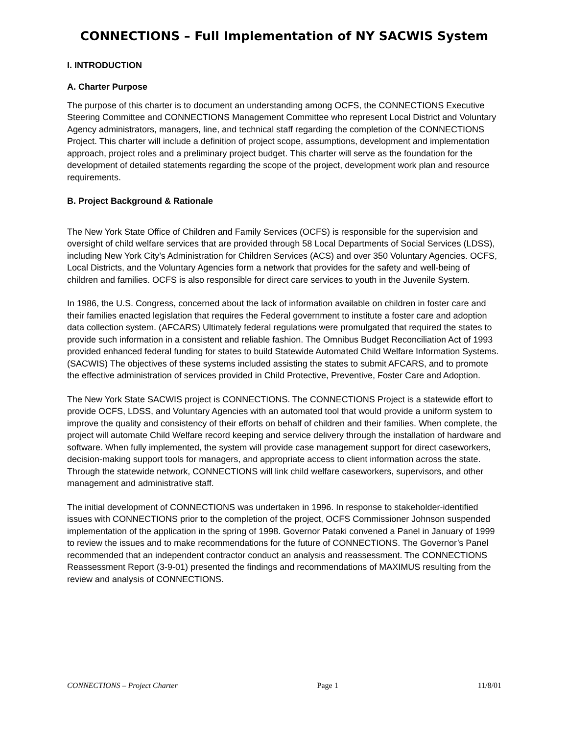CONNECTIONS – Full Implementation of NY SACWIS System
I. INTRODUCTION
A. Charter Purpose
The purpose of this charter is to document an understanding among OCFS, the CONNECTIONS Executive Steering Committee and CONNECTIONS Management Committee who represent Local District and Voluntary Agency administrators, managers, line, and technical staff regarding the completion of the CONNECTIONS Project. This charter will include a definition of project scope, assumptions, development and implementation approach, project roles and a preliminary project budget. This charter will serve as the foundation for the development of detailed statements regarding the scope of the project, development work plan and resource requirements.
B. Project Background & Rationale
The New York State Office of Children and Family Services (OCFS) is responsible for the supervision and oversight of child welfare services that are provided through 58 Local Departments of Social Services (LDSS), including New York City’s Administration for Children Services (ACS) and over 350 Voluntary Agencies. OCFS, Local Districts, and the Voluntary Agencies form a network that provides for the safety and well-being of children and families. OCFS is also responsible for direct care services to youth in the Juvenile System.
In 1986, the U.S. Congress, concerned about the lack of information available on children in foster care and their families enacted legislation that requires the Federal government to institute a foster care and adoption data collection system. (AFCARS) Ultimately federal regulations were promulgated that required the states to provide such information in a consistent and reliable fashion. The Omnibus Budget Reconciliation Act of 1993 provided enhanced federal funding for states to build Statewide Automated Child Welfare Information Systems. (SACWIS) The objectives of these systems included assisting the states to submit AFCARS, and to promote the effective administration of services provided in Child Protective, Preventive, Foster Care and Adoption.
The New York State SACWIS project is CONNECTIONS. The CONNECTIONS Project is a statewide effort to provide OCFS, LDSS, and Voluntary Agencies with an automated tool that would provide a uniform system to improve the quality and consistency of their efforts on behalf of children and their families. When complete, the project will automate Child Welfare record keeping and service delivery through the installation of hardware and software. When fully implemented, the system will provide case management support for direct caseworkers, decision-making support tools for managers, and appropriate access to client information across the state. Through the statewide network, CONNECTIONS will link child welfare caseworkers, supervisors, and other management and administrative staff.
The initial development of CONNECTIONS was undertaken in 1996. In response to stakeholder-identified issues with CONNECTIONS prior to the completion of the project, OCFS Commissioner Johnson suspended implementation of the application in the spring of 1998. Governor Pataki convened a Panel in January of 1999 to review the issues and to make recommendations for the future of CONNECTIONS. The Governor’s Panel recommended that an independent contractor conduct an analysis and reassessment. The CONNECTIONS Reassessment Report (3-9-01) presented the findings and recommendations of MAXIMUS resulting from the review and analysis of CONNECTIONS.
CONNECTIONS – Project Charter Page 1 11/8/01